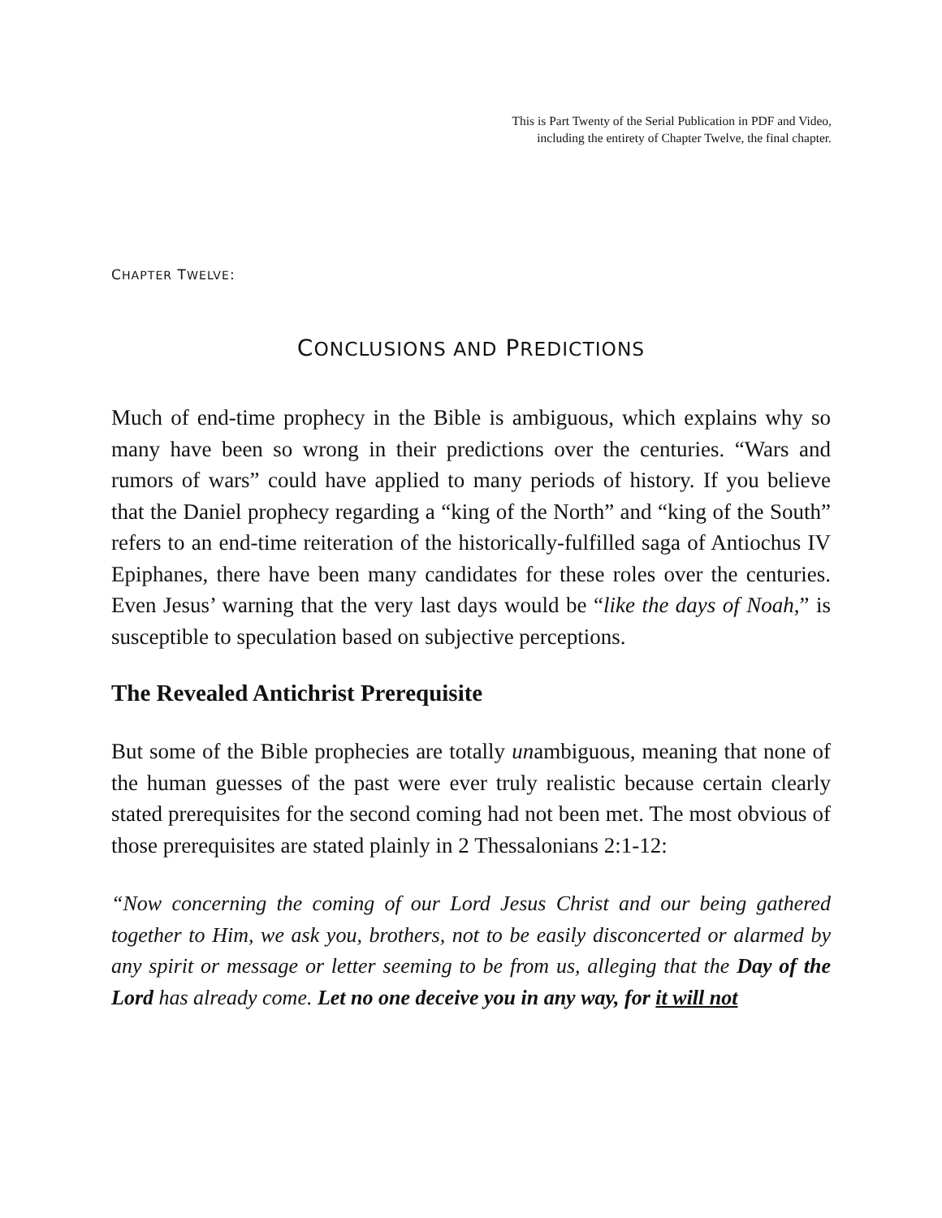This is Part Twenty of the Serial Publication in PDF and Video,
including the entirety of Chapter Twelve, the final chapter.
CHAPTER TWELVE:
CONCLUSIONS AND PREDICTIONS
Much of end-time prophecy in the Bible is ambiguous, which explains why so many have been so wrong in their predictions over the centuries. “Wars and rumors of wars” could have applied to many periods of history. If you believe that the Daniel prophecy regarding a “king of the North” and “king of the South” refers to an end-time reiteration of the historically-fulfilled saga of Antiochus IV Epiphanes, there have been many candidates for these roles over the centuries. Even Jesus’ warning that the very last days would be “like the days of Noah,” is susceptible to speculation based on subjective perceptions.
The Revealed Antichrist Prerequisite
But some of the Bible prophecies are totally unambiguous, meaning that none of the human guesses of the past were ever truly realistic because certain clearly stated prerequisites for the second coming had not been met. The most obvious of those prerequisites are stated plainly in 2 Thessalonians 2:1-12:
“Now concerning the coming of our Lord Jesus Christ and our being gathered together to Him, we ask you, brothers, not to be easily disconcerted or alarmed by any spirit or message or letter seeming to be from us, alleging that the Day of the Lord has already come. Let no one deceive you in any way, for it will not